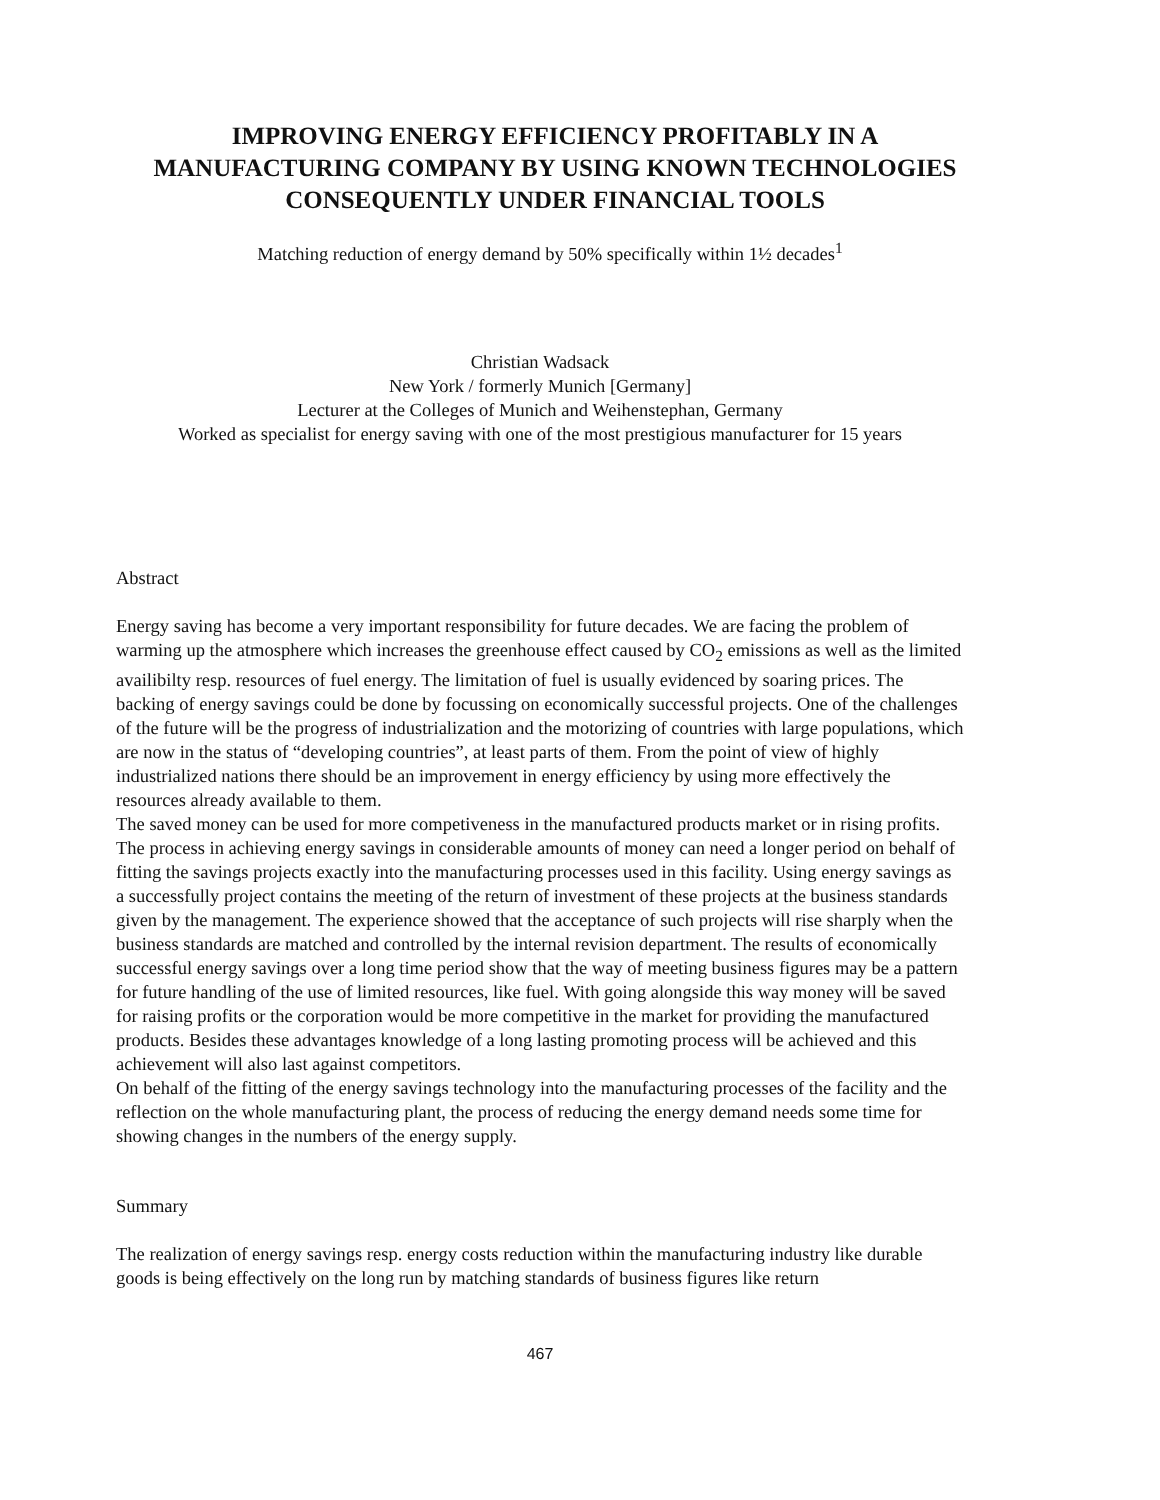IMPROVING ENERGY EFFICIENCY PROFITABLY IN A MANUFACTURING COMPANY BY USING KNOWN TECHNOLOGIES CONSEQUENTLY UNDER FINANCIAL TOOLS
Matching reduction of energy demand by 50% specifically within 1½ decades<sup>1</sup>
Christian Wadsack
New York / formerly Munich [Germany]
Lecturer at the Colleges of Munich and Weihenstephan, Germany
Worked as specialist for energy saving with one of the most prestigious manufacturer for 15 years
Abstract
Energy saving has become a very important responsibility for future decades. We are facing the problem of warming up the atmosphere which increases the greenhouse effect caused by CO<sub>2</sub> emissions as well as the limited availibilty resp. resources of fuel energy. The limitation of fuel is usually evidenced by soaring prices. The backing of energy savings could be done by focussing on economically successful projects. One of the challenges of the future will be the progress of industrialization and the motorizing of countries with large populations, which are now in the status of “developing countries”, at least parts of them. From the point of view of highly industrialized nations there should be an improvement in energy efficiency by using more effectively the resources already available to them.
The saved money can be used for more competiveness in the manufactured products market or in rising profits. The process in achieving energy savings in considerable amounts of money can need a longer period on behalf of fitting the savings projects exactly into the manufacturing processes used in this facility. Using energy savings as a successfully project contains the meeting of the return of investment of these projects at the business standards given by the management. The experience showed that the acceptance of such projects will rise sharply when the business standards are matched and controlled by the internal revision department. The results of economically successful energy savings over a long time period show that the way of meeting business figures may be a pattern for future handling of the use of limited resources, like fuel. With going alongside this way money will be saved for raising profits or the corporation would be more competitive in the market for providing the manufactured products. Besides these advantages knowledge of a long lasting promoting process will be achieved and this achievement will also last against competitors.
On behalf of the fitting of the energy savings technology into the manufacturing processes of the facility and the reflection on the whole manufacturing plant, the process of reducing the energy demand needs some time for showing changes in the numbers of the energy supply.
Summary
The realization of energy savings resp. energy costs reduction within the manufacturing industry like durable goods is being effectively on the long run by matching standards of business figures like return
467